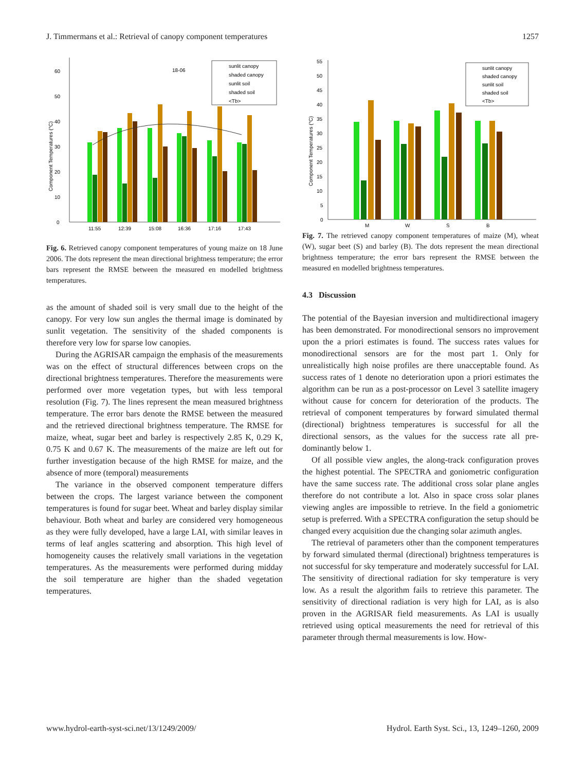J. Timmermans et al.: Retrieval of canopy component temperatures 1257
0
10
20
30
40
50
60
18-06
11:55
12:39
15:08
16:36
17:16
17:43
sunlit canopy
shaded canopy
sunlit soil
shaded soil
<Tb>
Component Temperatures (°C)
Fig. 6. Retrieved canopy component temperatures of young maize on 18 June 2006. The dots represent the mean directional brightness temperature; the error bars represent the RMSE between the measured en modelled brightness temperatures.
as the amount of shaded soil is very small due to the height of the canopy. For very low sun angles the thermal image is dominated by sunlit vegetation. The sensitivity of the shaded components is therefore very low for sparse low canopies.
During the AGRISAR campaign the emphasis of the measurements was on the effect of structural differences between crops on the directional brightness temperatures. Therefore the measurements were performed over more vegetation types, but with less temporal resolution (Fig. 7). The lines represent the mean measured brightness temperature. The error bars denote the RMSE between the measured and the retrieved directional brightness temperature. The RMSE for maize, wheat, sugar beet and barley is respectively 2.85 K, 0.29 K, 0.75 K and 0.67 K. The measurements of the maize are left out for further investigation because of the high RMSE for maize, and the absence of more (temporal) measurements
The variance in the observed component temperature differs between the crops. The largest variance between the component temperatures is found for sugar beet. Wheat and barley display similar behaviour. Both wheat and barley are considered very homogeneous as they were fully developed, have a large LAI, with similar leaves in terms of leaf angles scattering and absorption. This high level of homogeneity causes the relatively small variations in the vegetation temperatures. As the measurements were performed during midday the soil temperature are higher than the shaded vegetation temperatures.
0
5
10
15
20
25
30
35
40
45
50
55
M
W
S
B
sunlit canopy
shaded canopy
sunlit soil
shaded soil
<Tb>
Component Temperatures (°C)
Fig. 7. The retrieved canopy component temperatures of maize (M), wheat (W), sugar beet (S) and barley (B). The dots represent the mean directional brightness temperature; the error bars represent the RMSE between the measured en modelled brightness temperatures.
4.3 Discussion
The potential of the Bayesian inversion and multidirectional imagery has been demonstrated. For monodirectional sensors no improvement upon the a priori estimates is found. The success rates values for monodirectional sensors are for the most part 1. Only for unrealistically high noise profiles are there unacceptable found. As success rates of 1 denote no deterioration upon a priori estimates the algorithm can be run as a post-processor on Level 3 satellite imagery without cause for concern for deterioration of the products. The retrieval of component temperatures by forward simulated thermal (directional) brightness temperatures is successful for all the directional sensors, as the values for the success rate all pre-dominantly below 1.
Of all possible view angles, the along-track configuration proves the highest potential. The SPECTRA and goniometric configuration have the same success rate. The additional cross solar plane angles therefore do not contribute a lot. Also in space cross solar planes viewing angles are impossible to retrieve. In the field a goniometric setup is preferred. With a SPECTRA configuration the setup should be changed every acquisition due the changing solar azimuth angles.
The retrieval of parameters other than the component temperatures by forward simulated thermal (directional) brightness temperatures is not successful for sky temperature and moderately successful for LAI. The sensitivity of directional radiation for sky temperature is very low. As a result the algorithm fails to retrieve this parameter. The sensitivity of directional radiation is very high for LAI, as is also proven in the AGRISAR field measurements. As LAI is usually retrieved using optical measurements the need for retrieval of this parameter through thermal measurements is low. How-
www.hydrol-earth-syst-sci.net/13/1249/2009/ Hydrol. Earth Syst. Sci., 13, 1249–1260, 2009